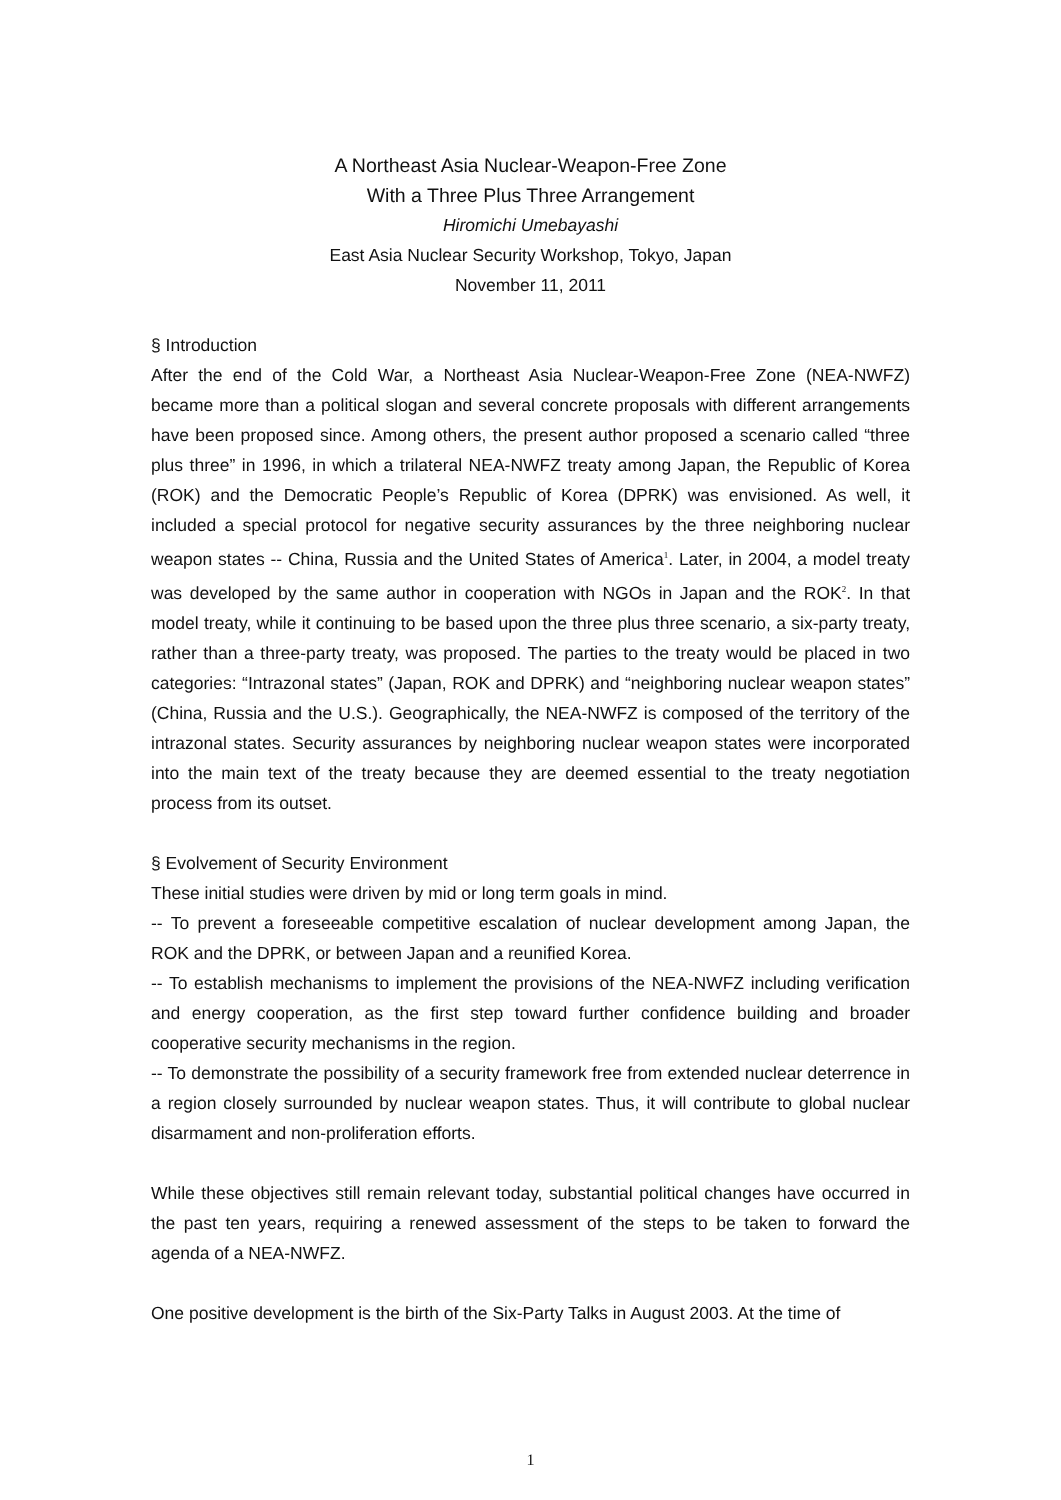A Northeast Asia Nuclear-Weapon-Free Zone
With a Three Plus Three Arrangement
Hiromichi Umebayashi
East Asia Nuclear Security Workshop, Tokyo, Japan
November 11, 2011
§ Introduction
After the end of the Cold War, a Northeast Asia Nuclear-Weapon-Free Zone (NEA-NWFZ) became more than a political slogan and several concrete proposals with different arrangements have been proposed since. Among others, the present author proposed a scenario called “three plus three” in 1996, in which a trilateral NEA-NWFZ treaty among Japan, the Republic of Korea (ROK) and the Democratic People’s Republic of Korea (DPRK) was envisioned. As well, it included a special protocol for negative security assurances by the three neighboring nuclear weapon states -- China, Russia and the United States of America<sup>1</sup>. Later, in 2004, a model treaty was developed by the same author in cooperation with NGOs in Japan and the ROK<sup>2</sup>. In that model treaty, while it continuing to be based upon the three plus three scenario, a six-party treaty, rather than a three-party treaty, was proposed. The parties to the treaty would be placed in two categories: “Intrazonal states” (Japan, ROK and DPRK) and “neighboring nuclear weapon states” (China, Russia and the U.S.). Geographically, the NEA-NWFZ is composed of the territory of the intrazonal states. Security assurances by neighboring nuclear weapon states were incorporated into the main text of the treaty because they are deemed essential to the treaty negotiation process from its outset.
§ Evolvement of Security Environment
These initial studies were driven by mid or long term goals in mind.
-- To prevent a foreseeable competitive escalation of nuclear development among Japan, the ROK and the DPRK, or between Japan and a reunified Korea.
-- To establish mechanisms to implement the provisions of the NEA-NWFZ including verification and energy cooperation, as the first step toward further confidence building and broader cooperative security mechanisms in the region.
-- To demonstrate the possibility of a security framework free from extended nuclear deterrence in a region closely surrounded by nuclear weapon states. Thus, it will contribute to global nuclear disarmament and non-proliferation efforts.
While these objectives still remain relevant today, substantial political changes have occurred in the past ten years, requiring a renewed assessment of the steps to be taken to forward the agenda of a NEA-NWFZ.
One positive development is the birth of the Six-Party Talks in August 2003. At the time of
1